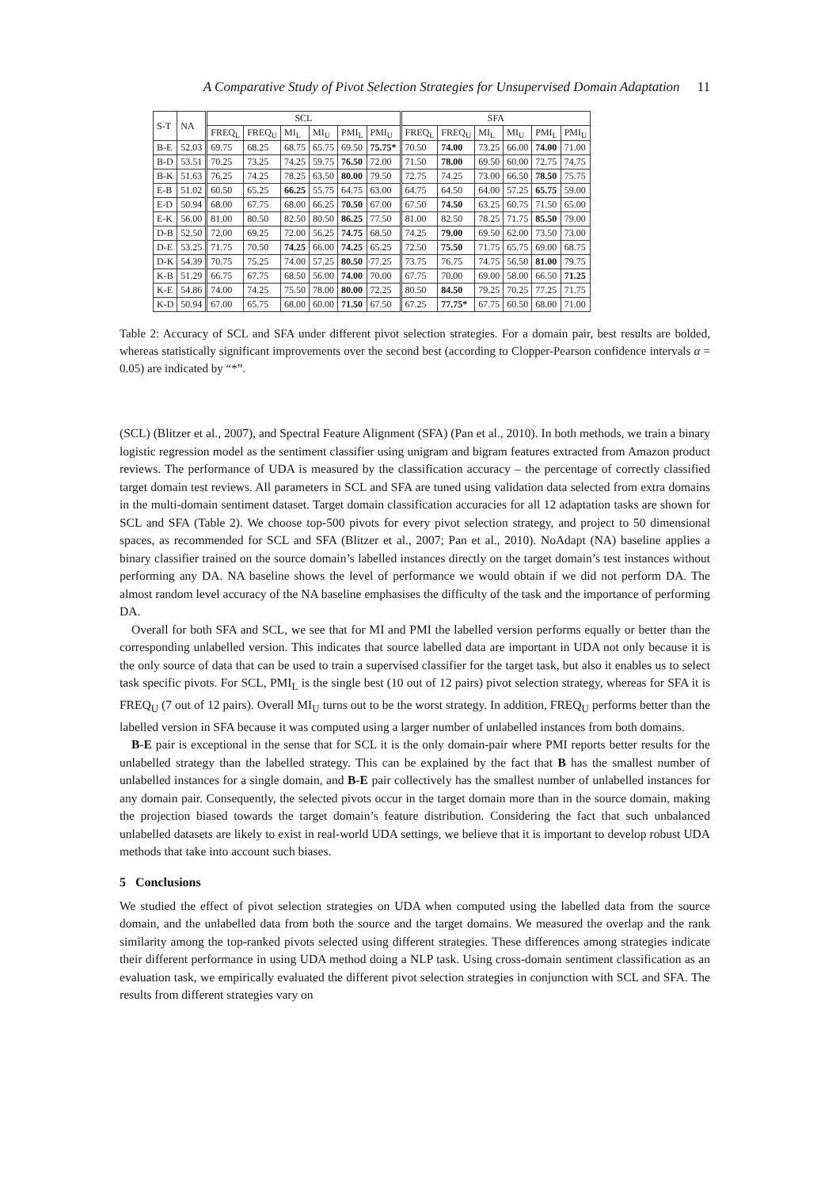A Comparative Study of Pivot Selection Strategies for Unsupervised Domain Adaptation 11
| S-T | NA | SCL | | | | | | SFA | | | | | |
| --- | --- | --- | --- | --- | --- | --- | --- | --- | --- | --- | --- | --- | --- |
| | | FREQ<sub>L</sub> | FREQ<sub>U</sub> | MI<sub>L</sub> | MI<sub>U</sub> | PMI<sub>L</sub> | PMI<sub>U</sub> | FREQ<sub>L</sub> | FREQ<sub>U</sub> | MI<sub>L</sub> | MI<sub>U</sub> | PMI<sub>L</sub> | PMI<sub>U</sub> |
| B-E | 52.03 | 69.75 | 68.25 | 68.75 | 65.75 | 69.50 | 75.75* | 70.50 | 74.00 | 73.25 | 66.00 | 74.00 | 71.00 |
| B-D | 53.51 | 70.25 | 73.25 | 74.25 | 59.75 | 76.50 | 72.00 | 71.50 | 78.00 | 69.50 | 60.00 | 72.75 | 74.75 |
| B-K | 51.63 | 76.25 | 74.25 | 78.25 | 63.50 | 80.00 | 79.50 | 72.75 | 74.25 | 73.00 | 66.50 | 78.50 | 75.75 |
| E-B | 51.02 | 60.50 | 65.25 | 66.25 | 55.75 | 64.75 | 63.00 | 64.75 | 64.50 | 64.00 | 57.25 | 65.75 | 59.00 |
| E-D | 50.94 | 68.00 | 67.75 | 68.00 | 66.25 | 70.50 | 67.00 | 67.50 | 74.50 | 63.25 | 60.75 | 71.50 | 65.00 |
| E-K | 56.00 | 81.00 | 80.50 | 82.50 | 80.50 | 86.25 | 77.50 | 81.00 | 82.50 | 78.25 | 71.75 | 85.50 | 79.00 |
| D-B | 52.50 | 72.00 | 69.25 | 72.00 | 56.25 | 74.75 | 68.50 | 74.25 | 79.00 | 69.50 | 62.00 | 73.50 | 73.00 |
| D-E | 53.25 | 71.75 | 70.50 | 74.25 | 66.00 | 74.25 | 65.25 | 72.50 | 75.50 | 71.75 | 65.75 | 69.00 | 68.75 |
| D-K | 54.39 | 70.75 | 75.25 | 74.00 | 57.25 | 80.50 | 77.25 | 73.75 | 76.75 | 74.75 | 56.50 | 81.00 | 79.75 |
| K-B | 51.29 | 66.75 | 67.75 | 68.50 | 56.00 | 74.00 | 70.00 | 67.75 | 70.00 | 69.00 | 58.00 | 66.50 | 71.25 |
| K-E | 54.86 | 74.00 | 74.25 | 75.50 | 78.00 | 80.00 | 72.25 | 80.50 | 84.50 | 79.25 | 70.25 | 77.25 | 71.75 |
| K-D | 50.94 | 67.00 | 65.75 | 68.00 | 60.00 | 71.50 | 67.50 | 67.25 | 77.75* | 67.75 | 60.50 | 68.00 | 71.00 |
Table 2: Accuracy of SCL and SFA under different pivot selection strategies. For a domain pair, best results are bolded, whereas statistically significant improvements over the second best (according to Clopper-Pearson confidence intervals α = 0.05) are indicated by “*”.
(SCL) (Blitzer et al., 2007), and Spectral Feature Alignment (SFA) (Pan et al., 2010). In both methods, we train a binary logistic regression model as the sentiment classifier using unigram and bigram features extracted from Amazon product reviews. The performance of UDA is measured by the classification accuracy – the percentage of correctly classified target domain test reviews. All parameters in SCL and SFA are tuned using validation data selected from extra domains in the multi-domain sentiment dataset. Target domain classification accuracies for all 12 adaptation tasks are shown for SCL and SFA (Table 2). We choose top-500 pivots for every pivot selection strategy, and project to 50 dimensional spaces, as recommended for SCL and SFA (Blitzer et al., 2007; Pan et al., 2010). NoAdapt (NA) baseline applies a binary classifier trained on the source domain’s labelled instances directly on the target domain’s test instances without performing any DA. NA baseline shows the level of performance we would obtain if we did not perform DA. The almost random level accuracy of the NA baseline emphasises the difficulty of the task and the importance of performing DA.
Overall for both SFA and SCL, we see that for MI and PMI the labelled version performs equally or better than the corresponding unlabelled version. This indicates that source labelled data are important in UDA not only because it is the only source of data that can be used to train a supervised classifier for the target task, but also it enables us to select task specific pivots. For SCL, PMI<sub>L</sub> is the single best (10 out of 12 pairs) pivot selection strategy, whereas for SFA it is FREQ<sub>U</sub> (7 out of 12 pairs). Overall MI<sub>U</sub> turns out to be the worst strategy. In addition, FREQ<sub>U</sub> performs better than the labelled version in SFA because it was computed using a larger number of unlabelled instances from both domains.
B-E pair is exceptional in the sense that for SCL it is the only domain-pair where PMI reports better results for the unlabelled strategy than the labelled strategy. This can be explained by the fact that B has the smallest number of unlabelled instances for a single domain, and B-E pair collectively has the smallest number of unlabelled instances for any domain pair. Consequently, the selected pivots occur in the target domain more than in the source domain, making the projection biased towards the target domain’s feature distribution. Considering the fact that such unbalanced unlabelled datasets are likely to exist in real-world UDA settings, we believe that it is important to develop robust UDA methods that take into account such biases.
5 Conclusions
We studied the effect of pivot selection strategies on UDA when computed using the labelled data from the source domain, and the unlabelled data from both the source and the target domains. We measured the overlap and the rank similarity among the top-ranked pivots selected using different strategies. These differences among strategies indicate their different performance in using UDA method doing a NLP task. Using cross-domain sentiment classification as an evaluation task, we empirically evaluated the different pivot selection strategies in conjunction with SCL and SFA. The results from different strategies vary on